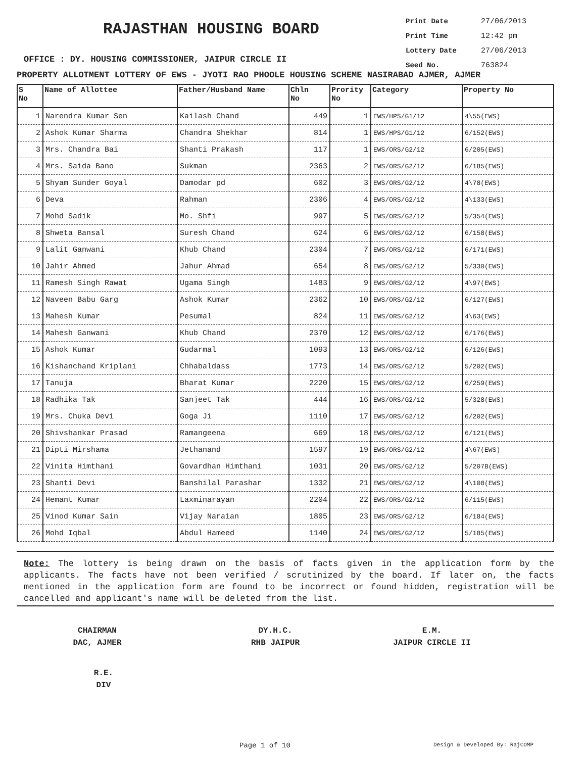RAJASTHAN HOUSING BOARD
Print Date 27/06/2013
Print Time 12:42 pm
Lottery Date 27/06/2013
Seed No. 763824
OFFICE : DY. HOUSING COMMISSIONER, JAIPUR CIRCLE II
PROPERTY ALLOTMENT LOTTERY OF EWS - JYOTI RAO PHOOLE HOUSING SCHEME NASIRABAD AJMER, AJMER
| S No | Name of Allottee | Father/Husband Name | Chln No | Prority No | Category | Property No |
| --- | --- | --- | --- | --- | --- | --- |
| 1 | Narendra Kumar Sen | Kailash Chand | 449 | 1 | EWS/HPS/G1/12 | 4\55(EWS) |
| 2 | Ashok Kumar Sharma | Chandra Shekhar | 814 | 1 | EWS/HPS/G1/12 | 6/152(EWS) |
| 3 | Mrs. Chandra Bai | Shanti Prakash | 117 | 1 | EWS/ORS/G2/12 | 6/205(EWS) |
| 4 | Mrs. Saida Bano | Sukman | 2363 | 2 | EWS/ORS/G2/12 | 6/185(EWS) |
| 5 | Shyam Sunder Goyal | Damodar pd | 602 | 3 | EWS/ORS/G2/12 | 4\78(EWS) |
| 6 | Deva | Rahman | 2306 | 4 | EWS/ORS/G2/12 | 4\133(EWS) |
| 7 | Mohd Sadik | Mo. Shfi | 997 | 5 | EWS/ORS/G2/12 | 5/354(EWS) |
| 8 | Shweta Bansal | Suresh Chand | 624 | 6 | EWS/ORS/G2/12 | 6/158(EWS) |
| 9 | Lalit Ganwani | Khub Chand | 2304 | 7 | EWS/ORS/G2/12 | 6/171(EWS) |
| 10 | Jahir Ahmed | Jahur Ahmad | 654 | 8 | EWS/ORS/G2/12 | 5/330(EWS) |
| 11 | Ramesh Singh Rawat | Ugama Singh | 1483 | 9 | EWS/ORS/G2/12 | 4\97(EWS) |
| 12 | Naveen Babu Garg | Ashok Kumar | 2362 | 10 | EWS/ORS/G2/12 | 6/127(EWS) |
| 13 | Mahesh Kumar | Pesumal | 824 | 11 | EWS/ORS/G2/12 | 4\63(EWS) |
| 14 | Mahesh Ganwani | Khub Chand | 2370 | 12 | EWS/ORS/G2/12 | 6/176(EWS) |
| 15 | Ashok Kumar | Gudarmal | 1093 | 13 | EWS/ORS/G2/12 | 6/126(EWS) |
| 16 | Kishanchand Kriplani | Chhabaldass | 1773 | 14 | EWS/ORS/G2/12 | 5/202(EWS) |
| 17 | Tanuja | Bharat Kumar | 2220 | 15 | EWS/ORS/G2/12 | 6/259(EWS) |
| 18 | Radhika Tak | Sanjeet Tak | 444 | 16 | EWS/ORS/G2/12 | 5/328(EWS) |
| 19 | Mrs. Chuka Devi | Goga Ji | 1110 | 17 | EWS/ORS/G2/12 | 6/202(EWS) |
| 20 | Shivshankar Prasad | Ramangeena | 669 | 18 | EWS/ORS/G2/12 | 6/121(EWS) |
| 21 | Dipti Mirshama | Jethanand | 1597 | 19 | EWS/ORS/G2/12 | 4\67(EWS) |
| 22 | Vinita Himthani | Govardhan Himthani | 1031 | 20 | EWS/ORS/G2/12 | 5/207B(EWS) |
| 23 | Shanti Devi | Banshilal Parashar | 1332 | 21 | EWS/ORS/G2/12 | 4\108(EWS) |
| 24 | Hemant Kumar | Laxminarayan | 2204 | 22 | EWS/ORS/G2/12 | 6/115(EWS) |
| 25 | Vinod Kumar Sain | Vijay Naraian | 1805 | 23 | EWS/ORS/G2/12 | 6/184(EWS) |
| 26 | Mohd Iqbal | Abdul Hameed | 1140 | 24 | EWS/ORS/G2/12 | 5/185(EWS) |
Note: The lottery is being drawn on the basis of facts given in the application form by the applicants. The facts have not been verified / scrutinized by the board. If later on, the facts mentioned in the application form are found to be incorrect or found hidden, registration will be cancelled and applicant's name will be deleted from the list.
CHAIRMAN
DAC, AJMER
DY.H.C.
RHB JAIPUR
E.M.
JAIPUR CIRCLE II
R.E.
DIV
Page 1 of 10 Design & Developed By: RajCOMP